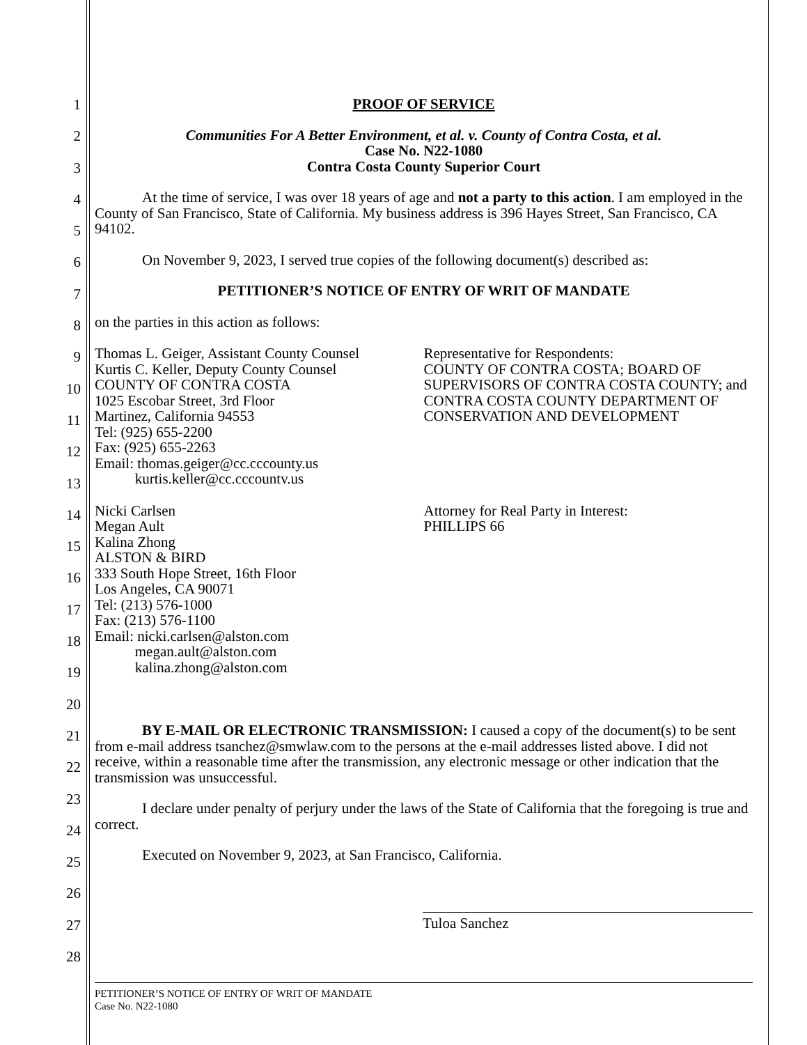1
2
3
4
5
6
7
8
9
10
11
12
13
14
15
16
17
18
19
20
21
22
23
24
25
26
27
28
PROOF OF SERVICE
Communities For A Better Environment, et al. v. County of Contra Costa, et al.
Case No. N22-1080
Contra Costa County Superior Court
At the time of service, I was over 18 years of age and not a party to this action. I am employed in the County of San Francisco, State of California. My business address is 396 Hayes Street, San Francisco, CA 94102.
On November 9, 2023, I served true copies of the following document(s) described as:
PETITIONER’S NOTICE OF ENTRY OF WRIT OF MANDATE
on the parties in this action as follows:
Thomas L. Geiger, Assistant County Counsel
Kurtis C. Keller, Deputy County Counsel
COUNTY OF CONTRA COSTA
1025 Escobar Street, 3rd Floor
Martinez, California 94553
Tel: (925) 655-2200
Fax: (925) 655-2263
Email: thomas.geiger@cc.cccounty.us
kurtis.keller@cc.cccountv.us
Representative for Respondents:
COUNTY OF CONTRA COSTA; BOARD OF SUPERVISORS OF CONTRA COSTA COUNTY; and CONTRA COSTA COUNTY DEPARTMENT OF CONSERVATION AND DEVELOPMENT
Nicki Carlsen
Megan Ault
Kalina Zhong
ALSTON & BIRD
333 South Hope Street, 16th Floor
Los Angeles, CA 90071
Tel: (213) 576-1000
Fax: (213) 576-1100
Email: nicki.carlsen@alston.com
megan.ault@alston.com
kalina.zhong@alston.com
Attorney for Real Party in Interest:
PHILLIPS 66
BY E-MAIL OR ELECTRONIC TRANSMISSION: I caused a copy of the document(s) to be sent from e-mail address tsanchez@smwlaw.com to the persons at the e-mail addresses listed above. I did not receive, within a reasonable time after the transmission, any electronic message or other indication that the transmission was unsuccessful.
I declare under penalty of perjury under the laws of the State of California that the foregoing is true and correct.
Executed on November 9, 2023, at San Francisco, California.
Tuloa Sanchez
PETITIONER’S NOTICE OF ENTRY OF WRIT OF MANDATE
Case No. N22-1080